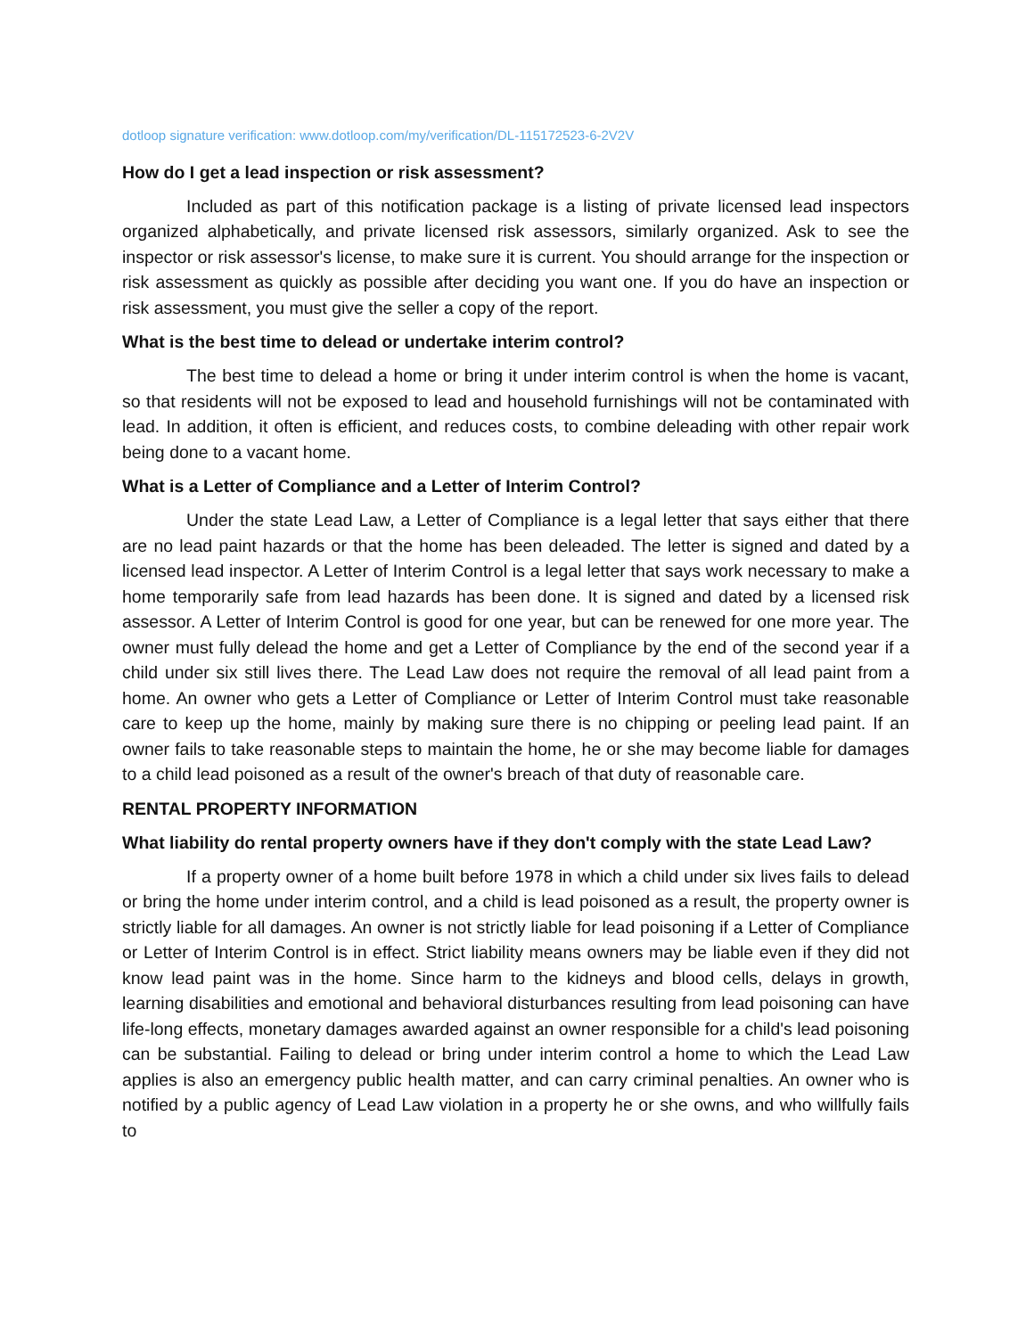dotloop signature verification: www.dotloop.com/my/verification/DL-115172523-6-2V2V
How do I get a lead inspection or risk assessment?
Included as part of this notification package is a listing of private licensed lead inspectors organized alphabetically, and private licensed risk assessors, similarly organized. Ask to see the inspector or risk assessor's license, to make sure it is current. You should arrange for the inspection or risk assessment as quickly as possible after deciding you want one. If you do have an inspection or risk assessment, you must give the seller a copy of the report.
What is the best time to delead or undertake interim control?
The best time to delead a home or bring it under interim control is when the home is vacant, so that residents will not be exposed to lead and household furnishings will not be contaminated with lead. In addition, it often is efficient, and reduces costs, to combine deleading with other repair work being done to a vacant home.
What is a Letter of Compliance and a Letter of Interim Control?
Under the state Lead Law, a Letter of Compliance is a legal letter that says either that there are no lead paint hazards or that the home has been deleaded. The letter is signed and dated by a licensed lead inspector. A Letter of Interim Control is a legal letter that says work necessary to make a home temporarily safe from lead hazards has been done. It is signed and dated by a licensed risk assessor. A Letter of Interim Control is good for one year, but can be renewed for one more year. The owner must fully delead the home and get a Letter of Compliance by the end of the second year if a child under six still lives there. The Lead Law does not require the removal of all lead paint from a home. An owner who gets a Letter of Compliance or Letter of Interim Control must take reasonable care to keep up the home, mainly by making sure there is no chipping or peeling lead paint. If an owner fails to take reasonable steps to maintain the home, he or she may become liable for damages to a child lead poisoned as a result of the owner's breach of that duty of reasonable care.
RENTAL PROPERTY INFORMATION
What liability do rental property owners have if they don't comply with the state Lead Law?
If a property owner of a home built before 1978 in which a child under six lives fails to delead or bring the home under interim control, and a child is lead poisoned as a result, the property owner is strictly liable for all damages. An owner is not strictly liable for lead poisoning if a Letter of Compliance or Letter of Interim Control is in effect. Strict liability means owners may be liable even if they did not know lead paint was in the home. Since harm to the kidneys and blood cells, delays in growth, learning disabilities and emotional and behavioral disturbances resulting from lead poisoning can have life-long effects, monetary damages awarded against an owner responsible for a child's lead poisoning can be substantial. Failing to delead or bring under interim control a home to which the Lead Law applies is also an emergency public health matter, and can carry criminal penalties. An owner who is notified by a public agency of Lead Law violation in a property he or she owns, and who willfully fails to